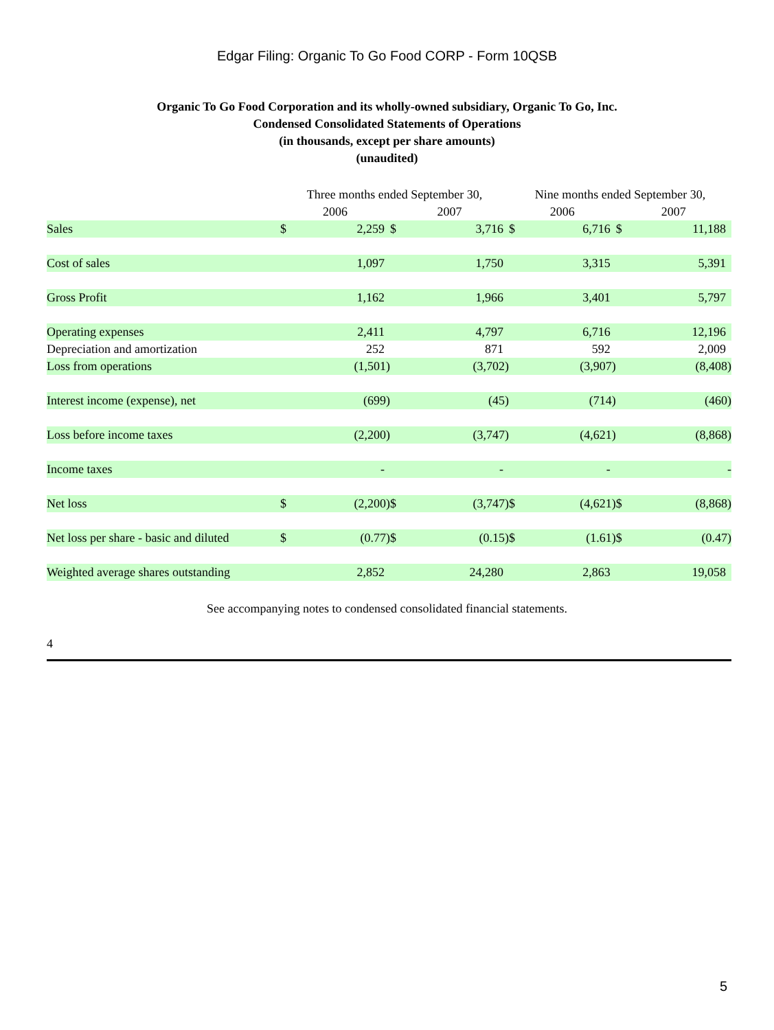Edgar Filing: Organic To Go Food CORP - Form 10QSB
Organic To Go Food Corporation and its wholly-owned subsidiary, Organic To Go, Inc.
Condensed Consolidated Statements of Operations
(in thousands, except per share amounts)
(unaudited)
| | Three months ended September 30, | | | | Nine months ended September 30, | | | |
| --- | --- | --- | --- | --- | --- | --- | --- | --- |
| | 2006 | | 2007 | | 2006 | | 2007 | |
| Sales | $ | 2,259 | $ | 3,716 | $ | 6,716 | $ | 11,188 |
| Cost of sales | | 1,097 | | 1,750 | | 3,315 | | 5,391 |
| Gross Profit | | 1,162 | | 1,966 | | 3,401 | | 5,797 |
| Operating expenses | | 2,411 | | 4,797 | | 6,716 | | 12,196 |
| Depreciation and amortization | | 252 | | 871 | | 592 | | 2,009 |
| Loss from operations | | (1,501) | | (3,702) | | (3,907) | | (8,408) |
| Interest income (expense), net | | (699) | | (45) | | (714) | | (460) |
| Loss before income taxes | | (2,200) | | (3,747) | | (4,621) | | (8,868) |
| Income taxes | | - | | - | | - | | - |
| Net loss | $ | (2,200) | $ | (3,747) | $ | (4,621) | $ | (8,868) |
| Net loss per share - basic and diluted | $ | (0.77) | $ | (0.15) | $ | (1.61) | $ | (0.47) |
| Weighted average shares outstanding | | 2,852 | | 24,280 | | 2,863 | | 19,058 |
See accompanying notes to condensed consolidated financial statements.
4
5